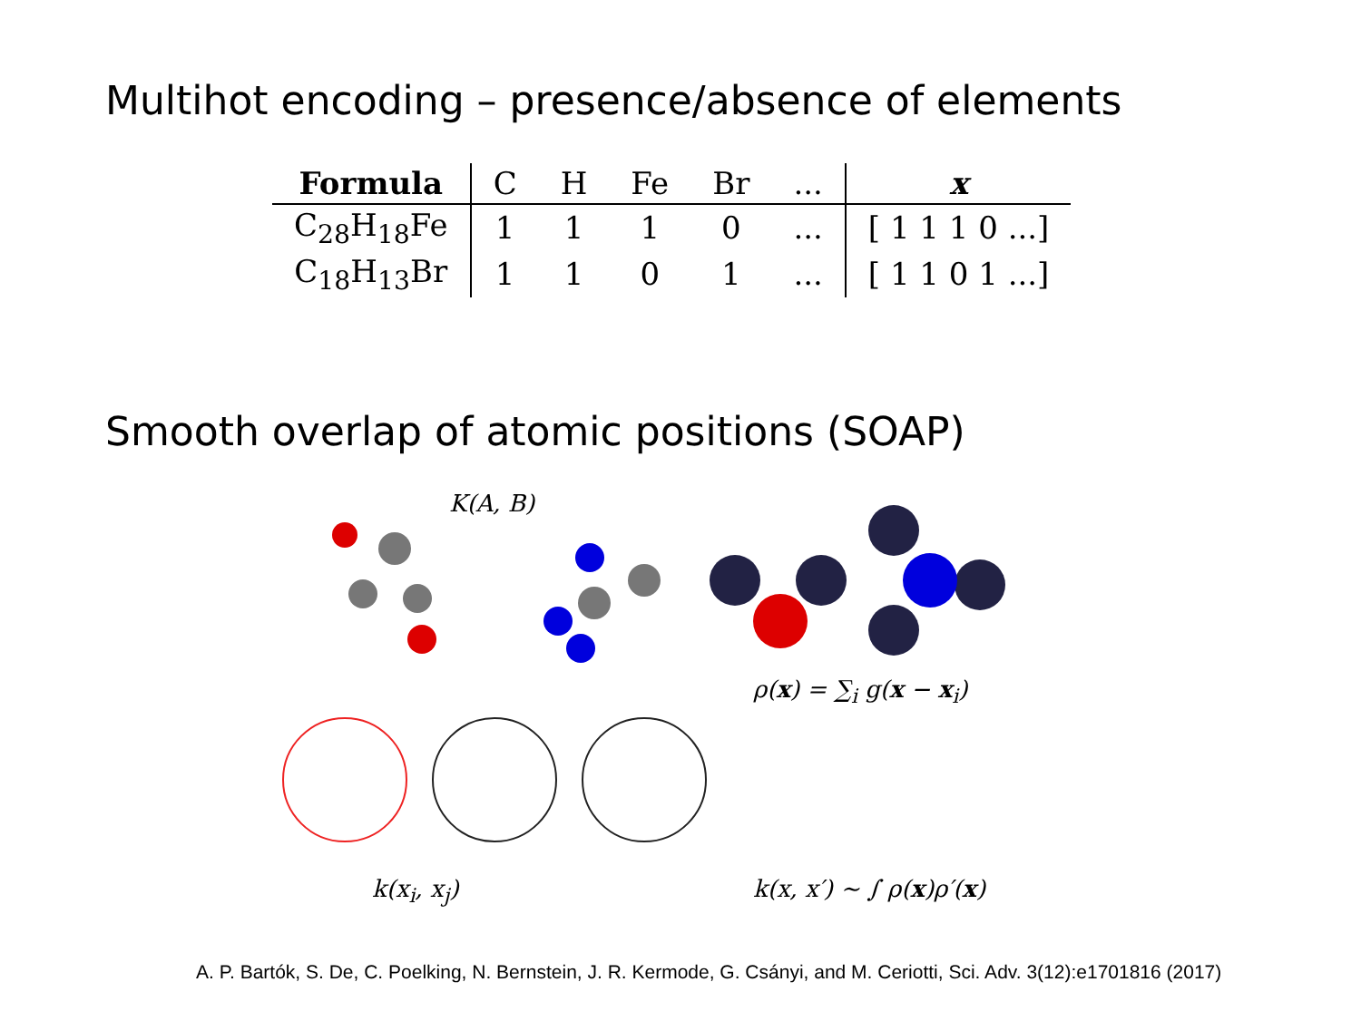Multihot encoding – presence/absence of elements
| Formula | C | H | Fe | Br | ... | x |
| --- | --- | --- | --- | --- | --- | --- |
| C<sub>28</sub>H<sub>18</sub>Fe | 1 | 1 | 1 | 0 | ... | [ 1 1 1 0 ...] |
| C<sub>18</sub>H<sub>13</sub>Br | 1 | 1 | 0 | 1 | ... | [ 1 1 0 1 ...] |
Smooth overlap of atomic positions (SOAP)
K(A, B)
k(x<sub>i</sub>, x<sub>j</sub>)
ρ(x) = ∑<sub>i</sub> g(x − x<sub>i</sub>)
k(x, x′) ∼ ∫ ρ(x)ρ′(x)
A. P. Bartók, S. De, C. Poelking, N. Bernstein, J. R. Kermode, G. Csányi, and M. Ceriotti, Sci. Adv. 3(12):e1701816 (2017)